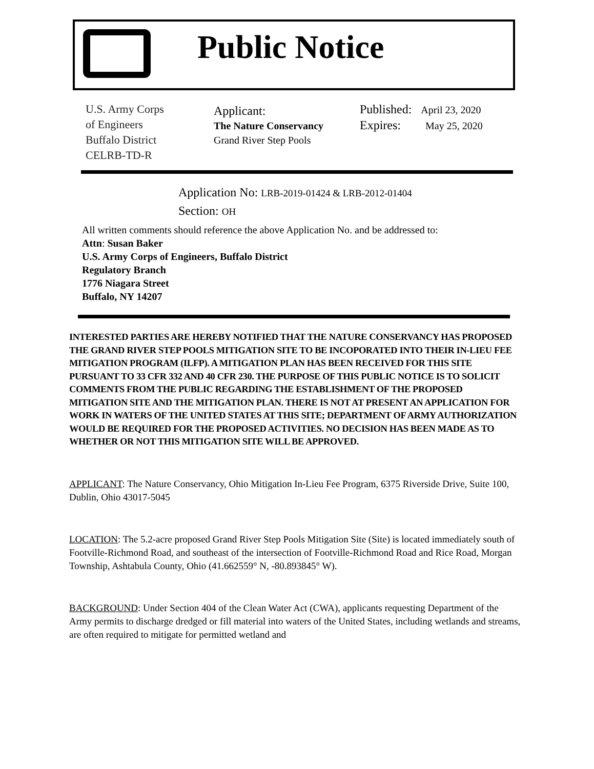Public Notice
U.S. Army Corps
of Engineers
Buffalo District
CELRB-TD-R
Applicant:
The Nature Conservancy
Grand River Step Pools
Published: April 23, 2020
Expires: May 25, 2020
Application No: LRB-2019-01424 & LRB-2012-01404
Section: OH
All written comments should reference the above Application No. and be addressed to:
Attn: Susan Baker
U.S. Army Corps of Engineers, Buffalo District
Regulatory Branch
1776 Niagara Street
Buffalo, NY 14207
INTERESTED PARTIES ARE HEREBY NOTIFIED THAT THE NATURE CONSERVANCY HAS PROPOSED THE GRAND RIVER STEP POOLS MITIGATION SITE TO BE INCOPORATED INTO THEIR IN-LIEU FEE MITIGATION PROGRAM (ILFP). A MITIGATION PLAN HAS BEEN RECEIVED FOR THIS SITE PURSUANT TO 33 CFR 332 AND 40 CFR 230. THE PURPOSE OF THIS PUBLIC NOTICE IS TO SOLICIT COMMENTS FROM THE PUBLIC REGARDING THE ESTABLISHMENT OF THE PROPOSED MITIGATION SITE AND THE MITIGATION PLAN. THERE IS NOT AT PRESENT AN APPLICATION FOR WORK IN WATERS OF THE UNITED STATES AT THIS SITE; DEPARTMENT OF ARMY AUTHORIZATION WOULD BE REQUIRED FOR THE PROPOSED ACTIVITIES. NO DECISION HAS BEEN MADE AS TO WHETHER OR NOT THIS MITIGATION SITE WILL BE APPROVED.
APPLICANT: The Nature Conservancy, Ohio Mitigation In-Lieu Fee Program, 6375 Riverside Drive, Suite 100, Dublin, Ohio 43017-5045
LOCATION: The 5.2-acre proposed Grand River Step Pools Mitigation Site (Site) is located immediately south of Footville-Richmond Road, and southeast of the intersection of Footville-Richmond Road and Rice Road, Morgan Township, Ashtabula County, Ohio (41.662559° N, -80.893845° W).
BACKGROUND: Under Section 404 of the Clean Water Act (CWA), applicants requesting Department of the Army permits to discharge dredged or fill material into waters of the United States, including wetlands and streams, are often required to mitigate for permitted wetland and